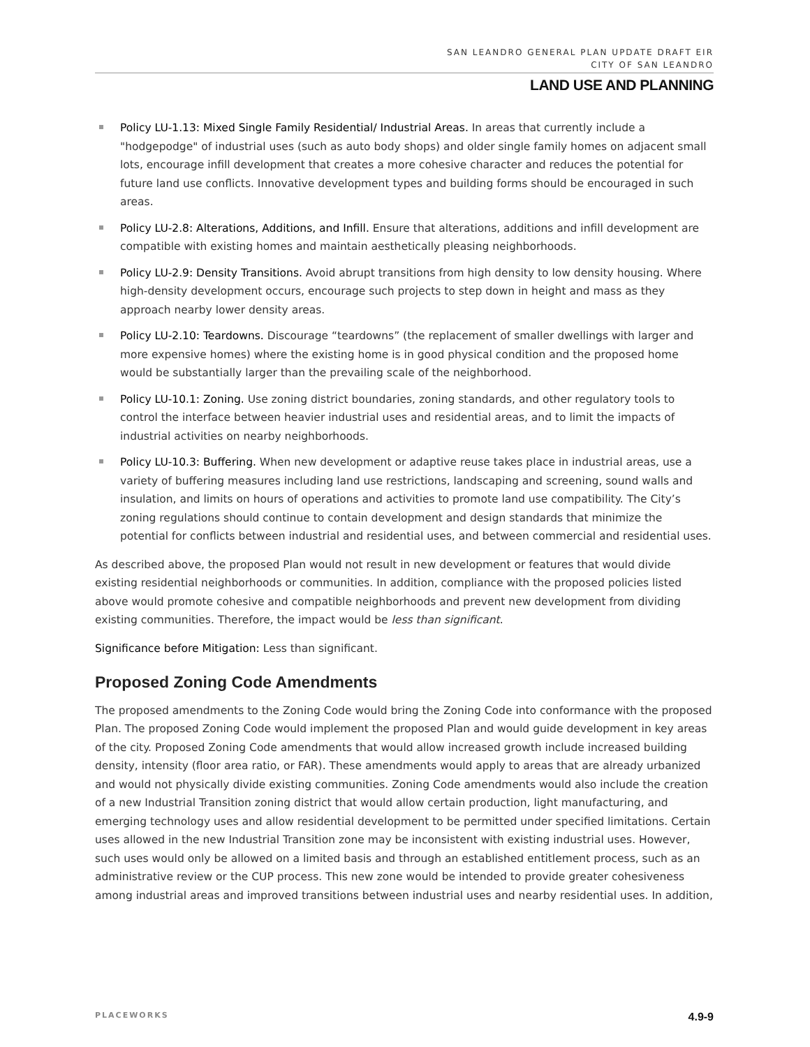SAN LEANDRO GENERAL PLAN UPDATE DRAFT EIR
CITY OF SAN LEANDRO
LAND USE AND PLANNING
Policy LU-1.13: Mixed Single Family Residential/ Industrial Areas. In areas that currently include a "hodgepodge" of industrial uses (such as auto body shops) and older single family homes on adjacent small lots, encourage infill development that creates a more cohesive character and reduces the potential for future land use conflicts. Innovative development types and building forms should be encouraged in such areas.
Policy LU-2.8: Alterations, Additions, and Infill. Ensure that alterations, additions and infill development are compatible with existing homes and maintain aesthetically pleasing neighborhoods.
Policy LU-2.9: Density Transitions. Avoid abrupt transitions from high density to low density housing. Where high-density development occurs, encourage such projects to step down in height and mass as they approach nearby lower density areas.
Policy LU-2.10: Teardowns. Discourage “teardowns” (the replacement of smaller dwellings with larger and more expensive homes) where the existing home is in good physical condition and the proposed home would be substantially larger than the prevailing scale of the neighborhood.
Policy LU-10.1: Zoning. Use zoning district boundaries, zoning standards, and other regulatory tools to control the interface between heavier industrial uses and residential areas, and to limit the impacts of industrial activities on nearby neighborhoods.
Policy LU-10.3: Buffering. When new development or adaptive reuse takes place in industrial areas, use a variety of buffering measures including land use restrictions, landscaping and screening, sound walls and insulation, and limits on hours of operations and activities to promote land use compatibility. The City’s zoning regulations should continue to contain development and design standards that minimize the potential for conflicts between industrial and residential uses, and between commercial and residential uses.
As described above, the proposed Plan would not result in new development or features that would divide existing residential neighborhoods or communities. In addition, compliance with the proposed policies listed above would promote cohesive and compatible neighborhoods and prevent new development from dividing existing communities. Therefore, the impact would be less than significant.
Significance before Mitigation: Less than significant.
Proposed Zoning Code Amendments
The proposed amendments to the Zoning Code would bring the Zoning Code into conformance with the proposed Plan. The proposed Zoning Code would implement the proposed Plan and would guide development in key areas of the city. Proposed Zoning Code amendments that would allow increased growth include increased building density, intensity (floor area ratio, or FAR). These amendments would apply to areas that are already urbanized and would not physically divide existing communities. Zoning Code amendments would also include the creation of a new Industrial Transition zoning district that would allow certain production, light manufacturing, and emerging technology uses and allow residential development to be permitted under specified limitations. Certain uses allowed in the new Industrial Transition zone may be inconsistent with existing industrial uses. However, such uses would only be allowed on a limited basis and through an established entitlement process, such as an administrative review or the CUP process. This new zone would be intended to provide greater cohesiveness among industrial areas and improved transitions between industrial uses and nearby residential uses. In addition,
PLACEWORKS 4.9-9